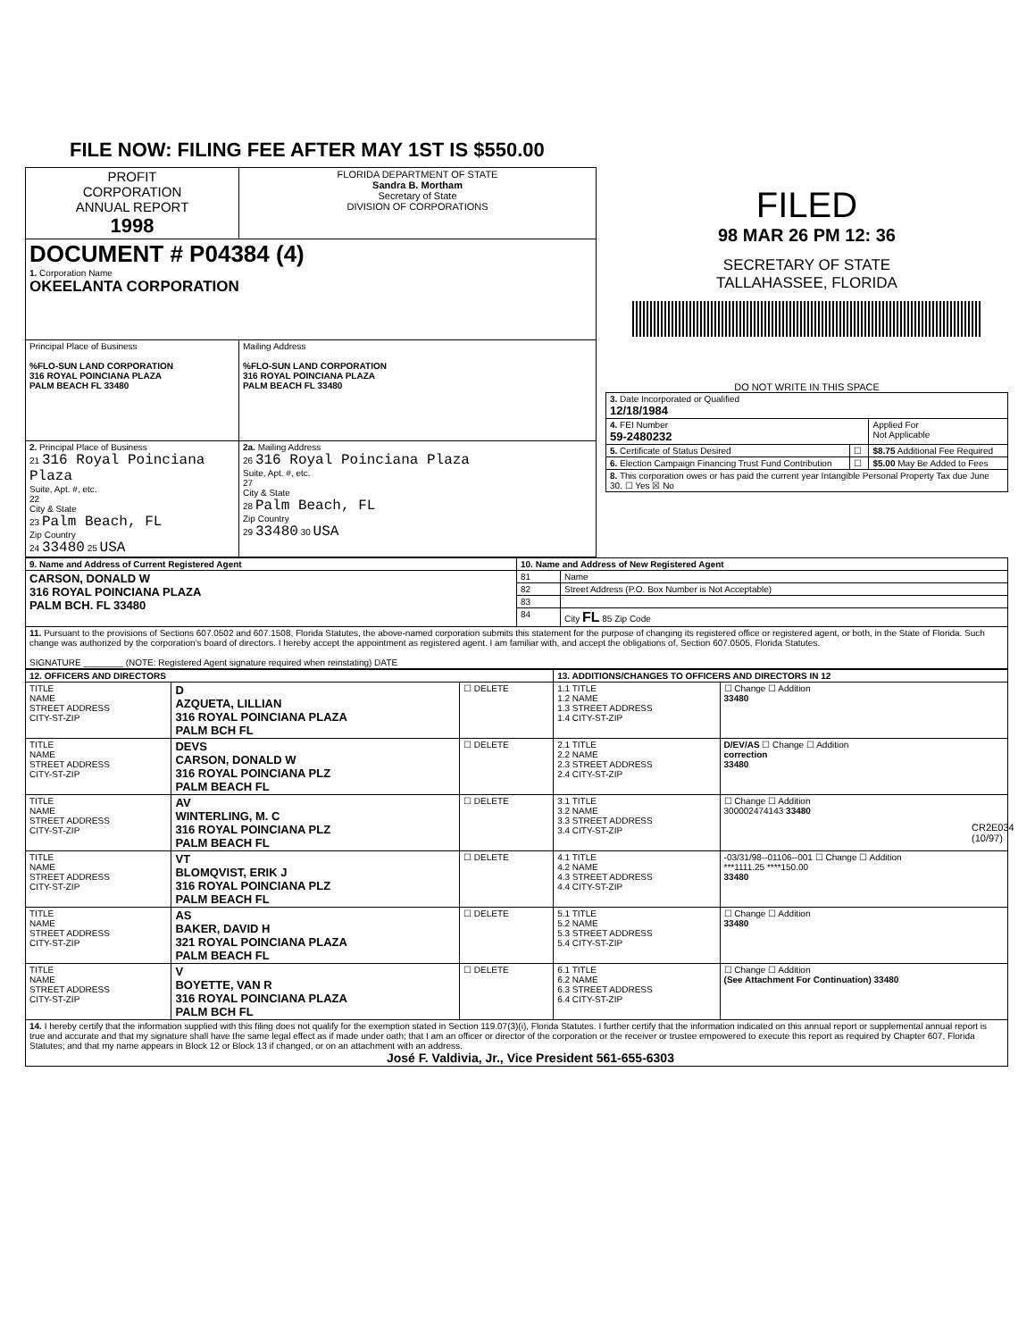FILE NOW: FILING FEE AFTER MAY 1ST IS $550.00
| PROFIT CORPORATION ANNUAL REPORT 1998 | FLORIDA DEPARTMENT OF STATE Sandra B. Mortham Secretary of State DIVISION OF CORPORATIONS |
| DOCUMENT # P04384 (4) 1. Corporation Name OKEELANTA CORPORATION | |
| Principal Place of Business %FLO-SUN LAND CORPORATION 316 ROYAL POINCIANA PLAZA PALM BEACH FL 33480 | Mailing Address %FLO-SUN LAND CORPORATION 316 ROYAL POINCIANA PLAZA PALM BEACH FL 33480 |
| 2. Principal Place of Business 21 316 Royal Poinciana Plaza Suite, Apt. #, etc. 22 City & State 23 Palm Beach, FL Zip Country 24 33480 25 USA | 2a. Mailing Address 26 316 Royal Poinciana Plaza Suite, Apt. #, etc. 27 City & State 28 Palm Beach, FL Zip Country 29 33480 30 USA |
FILED
98 MAR 26 PM 12: 36
SECRETARY OF STATE
TALLAHASSEE, FLORIDA
DO NOT WRITE IN THIS SPACE
| 3. Date Incorporated or Qualified 12/18/1984 | | |
| 4. FEI Number 59-2480232 | | Applied For Not Applicable |
| 5. Certificate of Status Desired | ☐ | $8.75 Additional Fee Required |
| 6. Election Campaign Financing Trust Fund Contribution | ☐ | $5.00 May Be Added to Fees |
| 8. This corporation owes or has paid the current year Intangible Personal Property Tax due June 30. ☐ Yes ☒ No | | |
| 9. Name and Address of Current Registered Agent | 10. Name and Address of New Registered Agent | |
| --- | --- | --- |
| CARSON, DONALD W 316 ROYAL POINCIANA PLAZA PALM BCH. FL 33480 | 81 | Name |
| | 82 | Street Address (P.O. Box Number is Not Acceptable) |
| | 83 | |
| | 84 | City FL 85 Zip Code |
| 11. Pursuant to the provisions of Sections 607.0502 and 607.1508, Florida Statutes, the above-named corporation submits this statement for the purpose of changing its registered office or registered agent, or both, in the State of Florida. Such change was authorized by the corporation's board of directors. I hereby accept the appointment as registered agent. I am familiar with, and accept the obligations of, Section 607.0505, Florida Statutes. SIGNATURE ________ (NOTE: Registered Agent signature required when reinstating) DATE | | |
| 12. OFFICERS AND DIRECTORS | | | 13. ADDITIONS/CHANGES TO OFFICERS AND DIRECTORS IN 12 | |
| --- | --- | --- | --- | --- |
| TITLE NAME STREET ADDRESS CITY-ST-ZIP | D AZQUETA, LILLIAN 316 ROYAL POINCIANA PLAZA PALM BCH FL | ☐ DELETE | 1.1 TITLE 1.2 NAME 1.3 STREET ADDRESS 1.4 CITY-ST-ZIP | ☐ Change ☐ Addition 33480 |
| TITLE NAME STREET ADDRESS CITY-ST-ZIP | DEVS CARSON, DONALD W 316 ROYAL POINCIANA PLZ PALM BEACH FL | ☐ DELETE | 2.1 TITLE 2.2 NAME 2.3 STREET ADDRESS 2.4 CITY-ST-ZIP | D/EV/AS ☐ Change ☐ Addition correction 33480 |
| TITLE NAME STREET ADDRESS CITY-ST-ZIP | AV WINTERLING, M. C 316 ROYAL POINCIANA PLZ PALM BEACH FL | ☐ DELETE | 3.1 TITLE 3.2 NAME 3.3 STREET ADDRESS 3.4 CITY-ST-ZIP | ☐ Change ☐ Addition 300002474143 33480 |
| TITLE NAME STREET ADDRESS CITY-ST-ZIP | VT BLOMQVIST, ERIK J 316 ROYAL POINCIANA PLZ PALM BEACH FL | ☐ DELETE | 4.1 TITLE 4.2 NAME 4.3 STREET ADDRESS 4.4 CITY-ST-ZIP | -03/31/98--01106--001 ☐ Change ☐ Addition ***1111.25 ****150.00 33480 |
| TITLE NAME STREET ADDRESS CITY-ST-ZIP | AS BAKER, DAVID H 321 ROYAL POINCIANA PLAZA PALM BEACH FL | ☐ DELETE | 5.1 TITLE 5.2 NAME 5.3 STREET ADDRESS 5.4 CITY-ST-ZIP | ☐ Change ☐ Addition 33480 |
| TITLE NAME STREET ADDRESS CITY-ST-ZIP | V BOYETTE, VAN R 316 ROYAL POINCIANA PLAZA PALM BCH FL | ☐ DELETE | 6.1 TITLE 6.2 NAME 6.3 STREET ADDRESS 6.4 CITY-ST-ZIP | ☐ Change ☐ Addition (See Attachment For Continuation) 33480 |
| 14. I hereby certify that the information supplied with this filing does not qualify for the exemption stated in Section 119.07(3)(i), Florida Statutes. I further certify that the information indicated on this annual report or supplemental annual report is true and accurate and that my signature shall have the same legal effect as if made under oath; that I am an officer or director of the corporation or the receiver or trustee empowered to execute this report as required by Chapter 607, Florida Statutes; and that my name appears in Block 12 or Block 13 if changed, or on an attachment with an address. José F. Valdivia, Jr., Vice President 561-655-6303 | | | | |
CR2E034 (10/97)